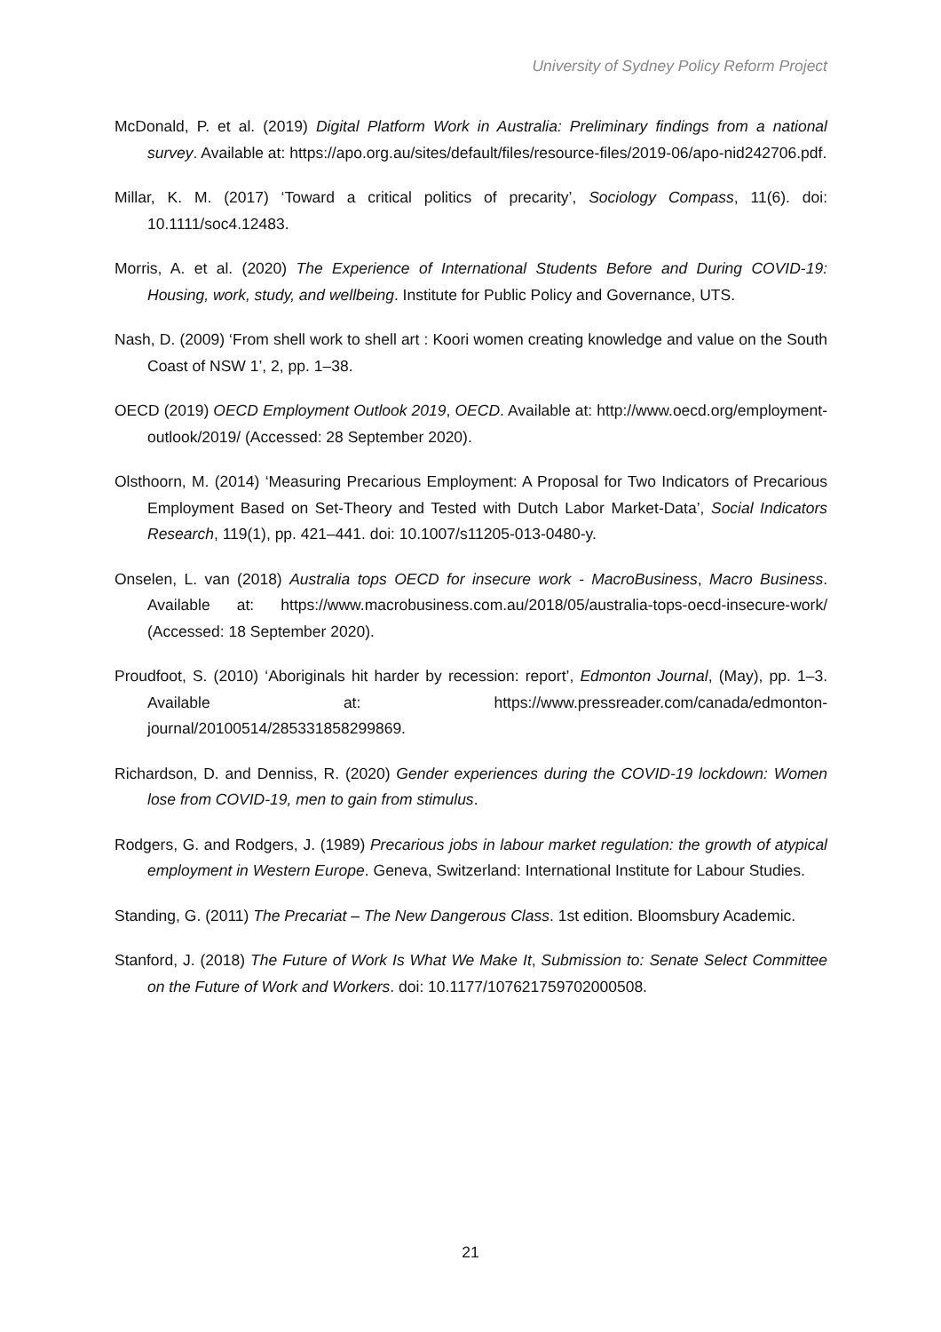University of Sydney Policy Reform Project
McDonald, P. et al. (2019) Digital Platform Work in Australia: Preliminary findings from a national survey. Available at: https://apo.org.au/sites/default/files/resource-files/2019-06/apo-nid242706.pdf.
Millar, K. M. (2017) ‘Toward a critical politics of precarity’, Sociology Compass, 11(6). doi: 10.1111/soc4.12483.
Morris, A. et al. (2020) The Experience of International Students Before and During COVID-19: Housing, work, study, and wellbeing. Institute for Public Policy and Governance, UTS.
Nash, D. (2009) ‘From shell work to shell art : Koori women creating knowledge and value on the South Coast of NSW 1’, 2, pp. 1–38.
OECD (2019) OECD Employment Outlook 2019, OECD. Available at: http://www.oecd.org/employment-outlook/2019/ (Accessed: 28 September 2020).
Olsthoorn, M. (2014) ‘Measuring Precarious Employment: A Proposal for Two Indicators of Precarious Employment Based on Set-Theory and Tested with Dutch Labor Market-Data’, Social Indicators Research, 119(1), pp. 421–441. doi: 10.1007/s11205-013-0480-y.
Onselen, L. van (2018) Australia tops OECD for insecure work - MacroBusiness, Macro Business. Available at: https://www.macrobusiness.com.au/2018/05/australia-tops-oecd-insecure-work/ (Accessed: 18 September 2020).
Proudfoot, S. (2010) ‘Aboriginals hit harder by recession: report’, Edmonton Journal, (May), pp. 1–3. Available at: https://www.pressreader.com/canada/edmonton-journal/20100514/285331858299869.
Richardson, D. and Denniss, R. (2020) Gender experiences during the COVID-19 lockdown: Women lose from COVID-19, men to gain from stimulus.
Rodgers, G. and Rodgers, J. (1989) Precarious jobs in labour market regulation: the growth of atypical employment in Western Europe. Geneva, Switzerland: International Institute for Labour Studies.
Standing, G. (2011) The Precariat – The New Dangerous Class. 1st edition. Bloomsbury Academic.
Stanford, J. (2018) The Future of Work Is What We Make It, Submission to: Senate Select Committee on the Future of Work and Workers. doi: 10.1177/107621759702000508.
21